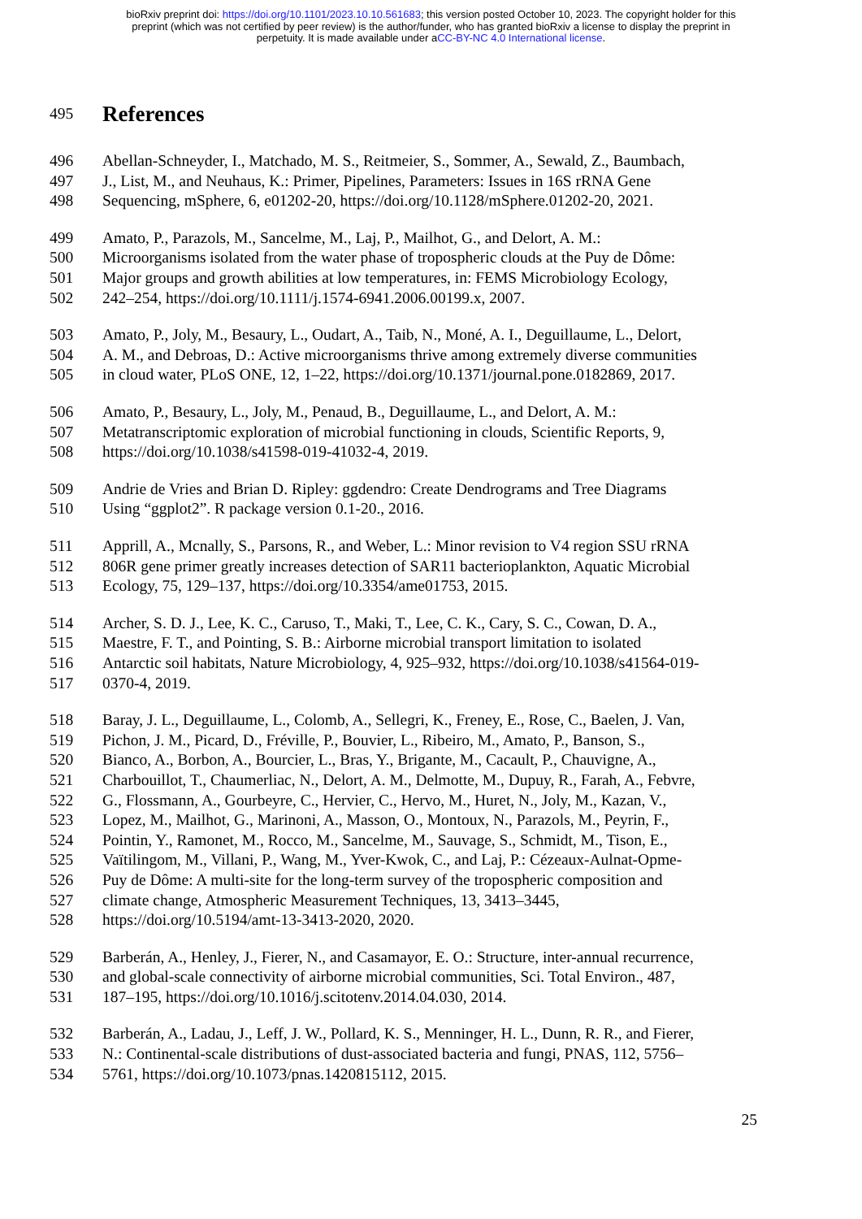bioRxiv preprint doi: https://doi.org/10.1101/2023.10.10.561683; this version posted October 10, 2023. The copyright holder for this
preprint (which was not certified by peer review) is the author/funder, who has granted bioRxiv a license to display the preprint in
perpetuity. It is made available under aCC-BY-NC 4.0 International license.
495
References
496 Abellan-Schneyder, I., Matchado, M. S., Reitmeier, S., Sommer, A., Sewald, Z., Baumbach,
497 J., List, M., and Neuhaus, K.: Primer, Pipelines, Parameters: Issues in 16S rRNA Gene
498 Sequencing, mSphere, 6, e01202-20, https://doi.org/10.1128/mSphere.01202-20, 2021.
499 Amato, P., Parazols, M., Sancelme, M., Laj, P., Mailhot, G., and Delort, A. M.:
500 Microorganisms isolated from the water phase of tropospheric clouds at the Puy de Dôme:
501 Major groups and growth abilities at low temperatures, in: FEMS Microbiology Ecology,
502 242–254, https://doi.org/10.1111/j.1574-6941.2006.00199.x, 2007.
503 Amato, P., Joly, M., Besaury, L., Oudart, A., Taib, N., Moné, A. I., Deguillaume, L., Delort,
504 A. M., and Debroas, D.: Active microorganisms thrive among extremely diverse communities
505 in cloud water, PLoS ONE, 12, 1–22, https://doi.org/10.1371/journal.pone.0182869, 2017.
506 Amato, P., Besaury, L., Joly, M., Penaud, B., Deguillaume, L., and Delort, A. M.:
507 Metatranscriptomic exploration of microbial functioning in clouds, Scientific Reports, 9,
508 https://doi.org/10.1038/s41598-019-41032-4, 2019.
509 Andrie de Vries and Brian D. Ripley: ggdendro: Create Dendrograms and Tree Diagrams
510 Using “ggplot2”. R package version 0.1-20., 2016.
511 Apprill, A., Mcnally, S., Parsons, R., and Weber, L.: Minor revision to V4 region SSU rRNA
512 806R gene primer greatly increases detection of SAR11 bacterioplankton, Aquatic Microbial
513 Ecology, 75, 129–137, https://doi.org/10.3354/ame01753, 2015.
514 Archer, S. D. J., Lee, K. C., Caruso, T., Maki, T., Lee, C. K., Cary, S. C., Cowan, D. A.,
515 Maestre, F. T., and Pointing, S. B.: Airborne microbial transport limitation to isolated
516 Antarctic soil habitats, Nature Microbiology, 4, 925–932, https://doi.org/10.1038/s41564-019-
517 0370-4, 2019.
518 Baray, J. L., Deguillaume, L., Colomb, A., Sellegri, K., Freney, E., Rose, C., Baelen, J. Van,
519 Pichon, J. M., Picard, D., Fréville, P., Bouvier, L., Ribeiro, M., Amato, P., Banson, S.,
520 Bianco, A., Borbon, A., Bourcier, L., Bras, Y., Brigante, M., Cacault, P., Chauvigne, A.,
521 Charbouillot, T., Chaumerliac, N., Delort, A. M., Delmotte, M., Dupuy, R., Farah, A., Febvre,
522 G., Flossmann, A., Gourbeyre, C., Hervier, C., Hervo, M., Huret, N., Joly, M., Kazan, V.,
523 Lopez, M., Mailhot, G., Marinoni, A., Masson, O., Montoux, N., Parazols, M., Peyrin, F.,
524 Pointin, Y., Ramonet, M., Rocco, M., Sancelme, M., Sauvage, S., Schmidt, M., Tison, E.,
525 Vaïtilingom, M., Villani, P., Wang, M., Yver-Kwok, C., and Laj, P.: Cézeaux-Aulnat-Opme-
526 Puy de Dôme: A multi-site for the long-term survey of the tropospheric composition and
527 climate change, Atmospheric Measurement Techniques, 13, 3413–3445,
528 https://doi.org/10.5194/amt-13-3413-2020, 2020.
529 Barberán, A., Henley, J., Fierer, N., and Casamayor, E. O.: Structure, inter-annual recurrence,
530 and global-scale connectivity of airborne microbial communities, Sci. Total Environ., 487,
531 187–195, https://doi.org/10.1016/j.scitotenv.2014.04.030, 2014.
532 Barberán, A., Ladau, J., Leff, J. W., Pollard, K. S., Menninger, H. L., Dunn, R. R., and Fierer,
533 N.: Continental-scale distributions of dust-associated bacteria and fungi, PNAS, 112, 5756–
534 5761, https://doi.org/10.1073/pnas.1420815112, 2015.
25